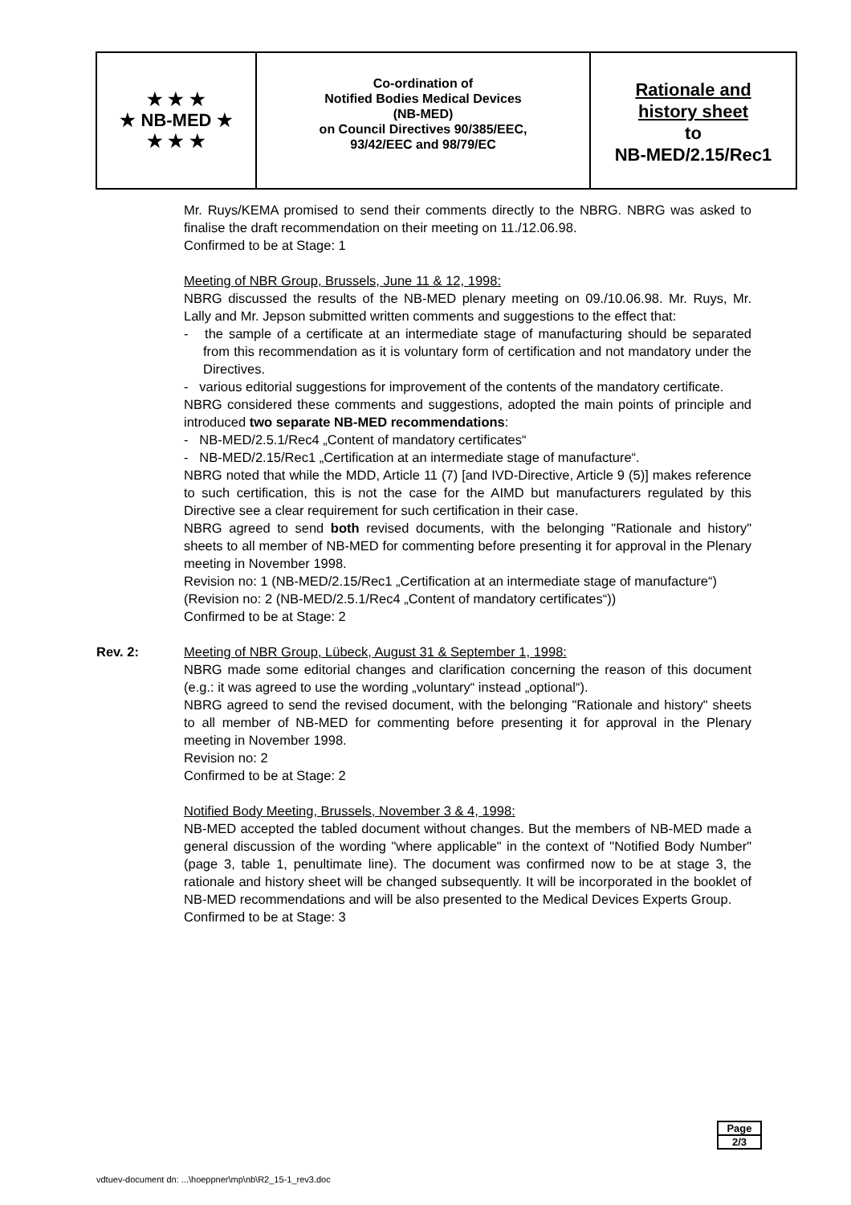★ ★ ★
★ NB-MED ★
★ ★ ★
Co-ordination of
Notified Bodies Medical Devices
(NB-MED)
on Council Directives 90/385/EEC,
93/42/EEC and 98/79/EC
Rationale and
history sheet
to
NB-MED/2.15/Rec1
Mr. Ruys/KEMA promised to send their comments directly to the NBRG. NBRG was asked to finalise the draft recommendation on their meeting on 11./12.06.98.
Confirmed to be at Stage: 1
Meeting of NBR Group, Brussels, June 11 & 12, 1998:
NBRG discussed the results of the NB-MED plenary meeting on 09./10.06.98. Mr. Ruys, Mr. Lally and Mr. Jepson submitted written comments and suggestions to the effect that:
- the sample of a certificate at an intermediate stage of manufacturing should be separated from this recommendation as it is voluntary form of certification and not mandatory under the Directives.
- various editorial suggestions for improvement of the contents of the mandatory certificate.
NBRG considered these comments and suggestions, adopted the main points of principle and introduced two separate NB-MED recommendations:
- NB-MED/2.5.1/Rec4 „Content of mandatory certificates“
- NB-MED/2.15/Rec1 „Certification at an intermediate stage of manufacture“.
NBRG noted that while the MDD, Article 11 (7) [and IVD-Directive, Article 9 (5)] makes reference to such certification, this is not the case for the AIMD but manufacturers regulated by this Directive see a clear requirement for such certification in their case.
NBRG agreed to send both revised documents, with the belonging "Rationale and history" sheets to all member of NB-MED for commenting before presenting it for approval in the Plenary meeting in November 1998.
Revision no: 1 (NB-MED/2.15/Rec1 „Certification at an intermediate stage of manufacture“)
(Revision no: 2 (NB-MED/2.5.1/Rec4 „Content of mandatory certificates“))
Confirmed to be at Stage: 2
Rev. 2: Meeting of NBR Group, Lübeck, August 31 & September 1, 1998:
NBRG made some editorial changes and clarification concerning the reason of this document (e.g.: it was agreed to use the wording „voluntary“ instead „optional“).
NBRG agreed to send the revised document, with the belonging "Rationale and history" sheets to all member of NB-MED for commenting before presenting it for approval in the Plenary meeting in November 1998.
Revision no: 2
Confirmed to be at Stage: 2
Notified Body Meeting, Brussels, November 3 & 4, 1998:
NB-MED accepted the tabled document without changes. But the members of NB-MED made a general discussion of the wording "where applicable" in the context of "Notified Body Number" (page 3, table 1, penultimate line). The document was confirmed now to be at stage 3, the rationale and history sheet will be changed subsequently. It will be incorporated in the booklet of NB-MED recommendations and will be also presented to the Medical Devices Experts Group.
Confirmed to be at Stage: 3
Page
2/3
vdtuev-document dn: ...\hoeppner\mp\nb\R2_15-1_rev3.doc